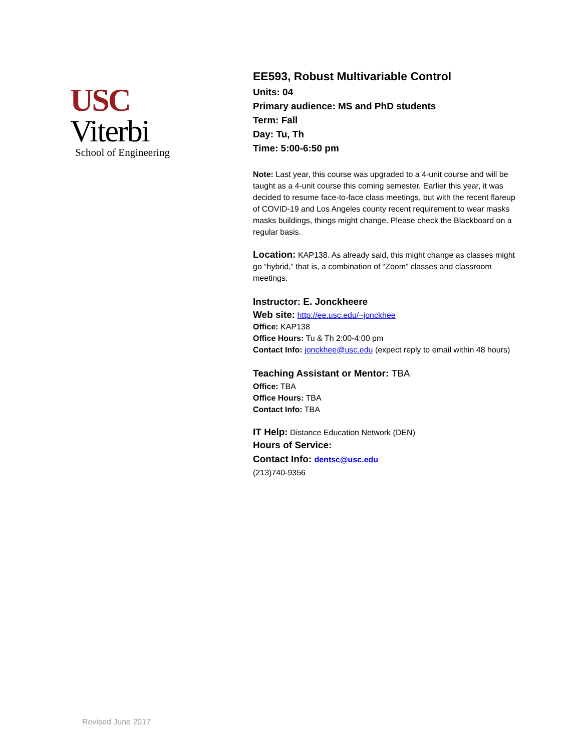USC
Viterbi
School of Engineering
EE593, Robust Multivariable Control
Units: 04
Primary audience: MS and PhD students
Term: Fall
Day: Tu, Th
Time: 5:00-6:50 pm
Note: Last year, this course was upgraded to a 4-unit course and will be taught as a 4-unit course this coming semester. Earlier this year, it was decided to resume face-to-face class meetings, but with the recent flareup of COVID-19 and Los Angeles county recent requirement to wear masks masks buildings, things might change. Please check the Blackboard on a regular basis.
Location: KAP138. As already said, this might change as classes might go “hybrid,” that is, a combination of “Zoom” classes and classroom meetings.
Instructor: E. Jonckheere
Web site: http://ee.usc.edu/~jonckhee
Office: KAP138
Office Hours: Tu & Th 2:00-4:00 pm
Contact Info: jonckhee@usc.edu (expect reply to email within 48 hours)
Teaching Assistant or Mentor: TBA
Office: TBA
Office Hours: TBA
Contact Info: TBA
IT Help: Distance Education Network (DEN)
Hours of Service:
Contact Info: dentsc@usc.edu
(213)740-9356
Revised June 2017